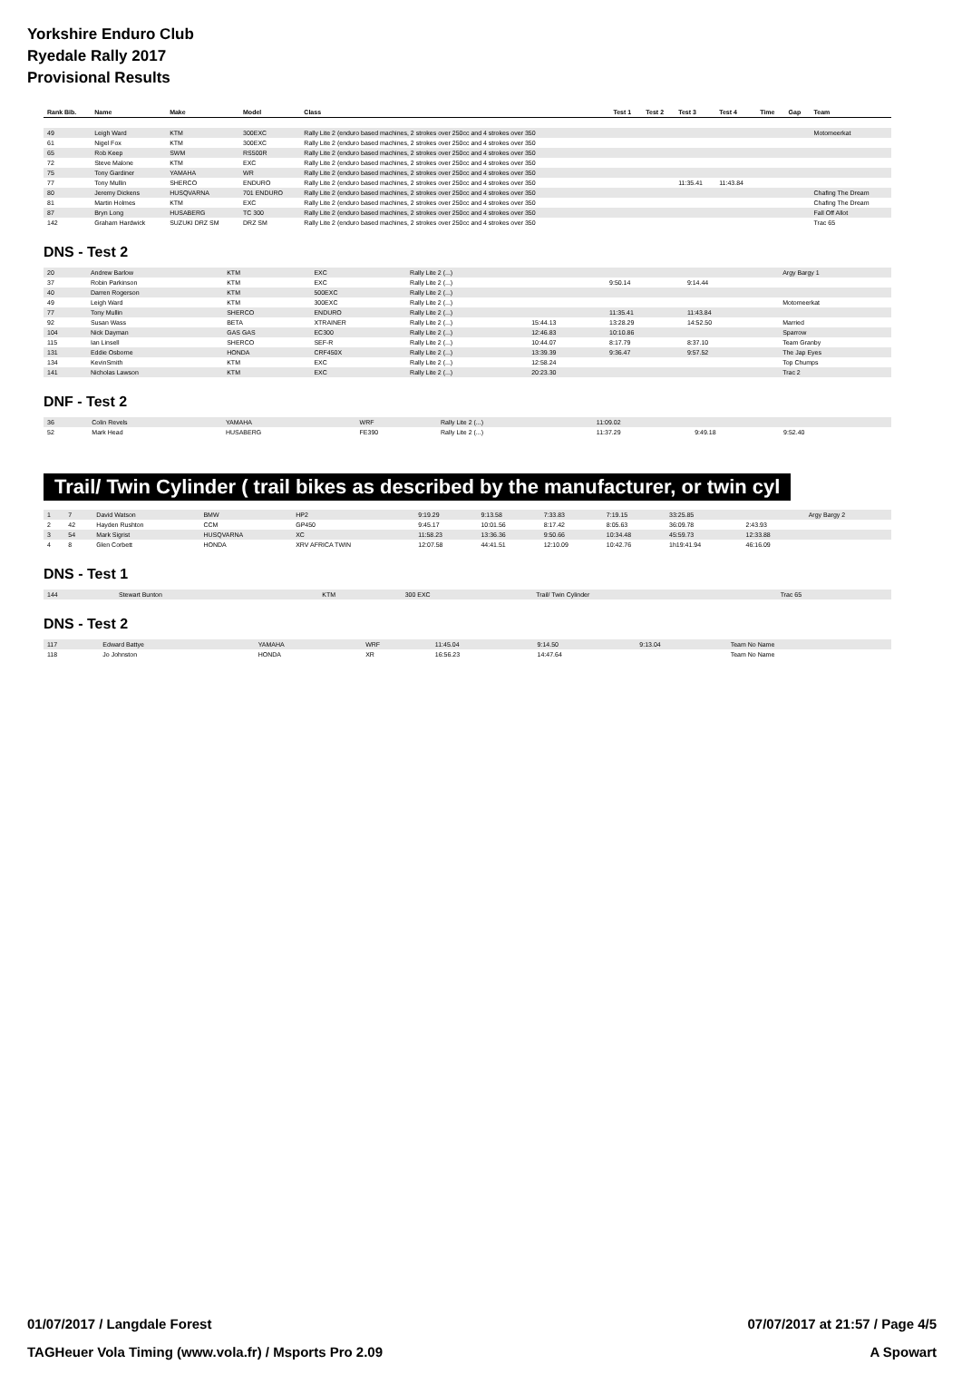Yorkshire Enduro Club
Ryedale Rally 2017
Provisional Results
| Rank Bib. | Name | Make | Model | Class | Test 1 | Test 2 | Test 3 | Test 4 | Time | Gap | Team |
| --- | --- | --- | --- | --- | --- | --- | --- | --- | --- | --- | --- |
| 49 | Leigh Ward | KTM | 300EXC | Rally Lite 2 (enduro based machines, 2 strokes over 250cc and 4 strokes over 350 | | | | | | | Motomeerkat |
| 61 | Nigel Fox | KTM | 300EXC | Rally Lite 2 (enduro based machines, 2 strokes over 250cc and 4 strokes over 350 | | | | | | | |
| 65 | Rob Keep | SWM | RS500R | Rally Lite 2 (enduro based machines, 2 strokes over 250cc and 4 strokes over 350 | | | | | | | |
| 72 | Steve Malone | KTM | EXC | Rally Lite 2 (enduro based machines, 2 strokes over 250cc and 4 strokes over 350 | | | | | | | |
| 75 | Tony Gardiner | YAMAHA | WR | Rally Lite 2 (enduro based machines, 2 strokes over 250cc and 4 strokes over 350 | | | | | | | |
| 77 | Tony Mullin | SHERCO | ENDURO | Rally Lite 2 (enduro based machines, 2 strokes over 250cc and 4 strokes over 350 | | | 11:35.41 | 11:43.84 | | | |
| 80 | Jeremy Dickens | HUSQVARNA | 701 ENDURO | Rally Lite 2 (enduro based machines, 2 strokes over 250cc and 4 strokes over 350 | | | | | | | Chafing The Dream |
| 81 | Martin Holmes | KTM | EXC | Rally Lite 2 (enduro based machines, 2 strokes over 250cc and 4 strokes over 350 | | | | | | | Chafing The Dream |
| 87 | Bryn Long | HUSABERG | TC 300 | Rally Lite 2 (enduro based machines, 2 strokes over 250cc and 4 strokes over 350 | | | | | | | Fall Off Allot |
| 142 | Graham Hardwick | SUZUKI DRZ SM | DRZ SM | Rally Lite 2 (enduro based machines, 2 strokes over 250cc and 4 strokes over 350 | | | | | | | Trac 65 |
DNS - Test 2
| 20 | Andrew Barlow | KTM | EXC | Rally Lite 2 (...) | | | | | Argy Bargy 1 |
| 37 | Robin Parkinson | KTM | EXC | Rally Lite 2 (...) | | 9:50.14 | 9:14.44 | | |
| 40 | Darren Rogerson | KTM | 500EXC | Rally Lite 2 (...) | | | | | |
| 49 | Leigh Ward | KTM | 300EXC | Rally Lite 2 (...) | | | | | Motomeerkat |
| 77 | Tony Mullin | SHERCO | ENDURO | Rally Lite 2 (...) | | 11:35.41 | 11:43.84 | | |
| 92 | Susan Wass | BETA | XTRAINER | Rally Lite 2 (...) | 15:44.13 | 13:28.29 | 14:52.50 | | Married |
| 104 | Nick Dayman | GAS GAS | EC300 | Rally Lite 2 (...) | 12:46.83 | 10:10.86 | | | Sparrow |
| 115 | Ian Linsell | SHERCO | SEF-R | Rally Lite 2 (...) | 10:44.07 | 8:17.79 | 8:37.10 | | Team Granby |
| 131 | Eddie Osborne | HONDA | CRF450X | Rally Lite 2 (...) | 13:39.39 | 9:36.47 | 9:57.52 | | The Jap Eyes |
| 134 | KevinSmith | KTM | EXC | Rally Lite 2 (...) | 12:58.24 | | | | Top Chumps |
| 141 | Nicholas Lawson | KTM | EXC | Rally Lite 2 (...) | 20:23.30 | | | | Trac 2 |
DNF - Test 2
| 36 | Colin Revels | YAMAHA | WRF | Rally Lite 2 (...) | 11:09.02 | | | |
| 52 | Mark Head | HUSABERG | FE390 | Rally Lite 2 (...) | 11:37.29 | 9:49.18 | 9:52.40 | |
Trail/ Twin Cylinder ( trail bikes as described by the manufacturer, or twin cyl
| 1 | 7 | David Watson | BMW | HP2 | 9:19.29 | 9:13.58 | 7:33.83 | 7:19.15 | 33:25.85 | | Argy Bargy 2 |
| 2 | 42 | Hayden Rushton | CCM | GP450 | 9:45.17 | 10:01.56 | 8:17.42 | 8:05.63 | 36:09.78 | 2:43.93 | |
| 3 | 54 | Mark Sigrist | HUSQVARNA | XC | 11:58.23 | 13:36.36 | 9:50.66 | 10:34.48 | 45:59.73 | 12:33.88 | |
| 4 | 8 | Glen Corbett | HONDA | XRV AFRICA TWIN | 12:07.58 | 44:41.51 | 12:10.09 | 10:42.76 | 1h19:41.94 | 46:16.09 | |
DNS - Test 1
| 144 | Stewart Bunton | KTM | 300 EXC | Trail/ Twin Cylinder | Trac 65 |
DNS - Test 2
| 117 | Edward Battye | YAMAHA | WRF | 11:45.04 | 9:14.50 | 9:13.04 | Team No Name |
| 118 | Jo Johnston | HONDA | XR | 16:56.23 | 14:47.64 | | Team No Name |
01/07/2017 / Langdale Forest 07/07/2017 at 21:57 / Page 4/5
TAGHeuer Vola Timing (www.vola.fr) / Msports Pro 2.09 A Spowart